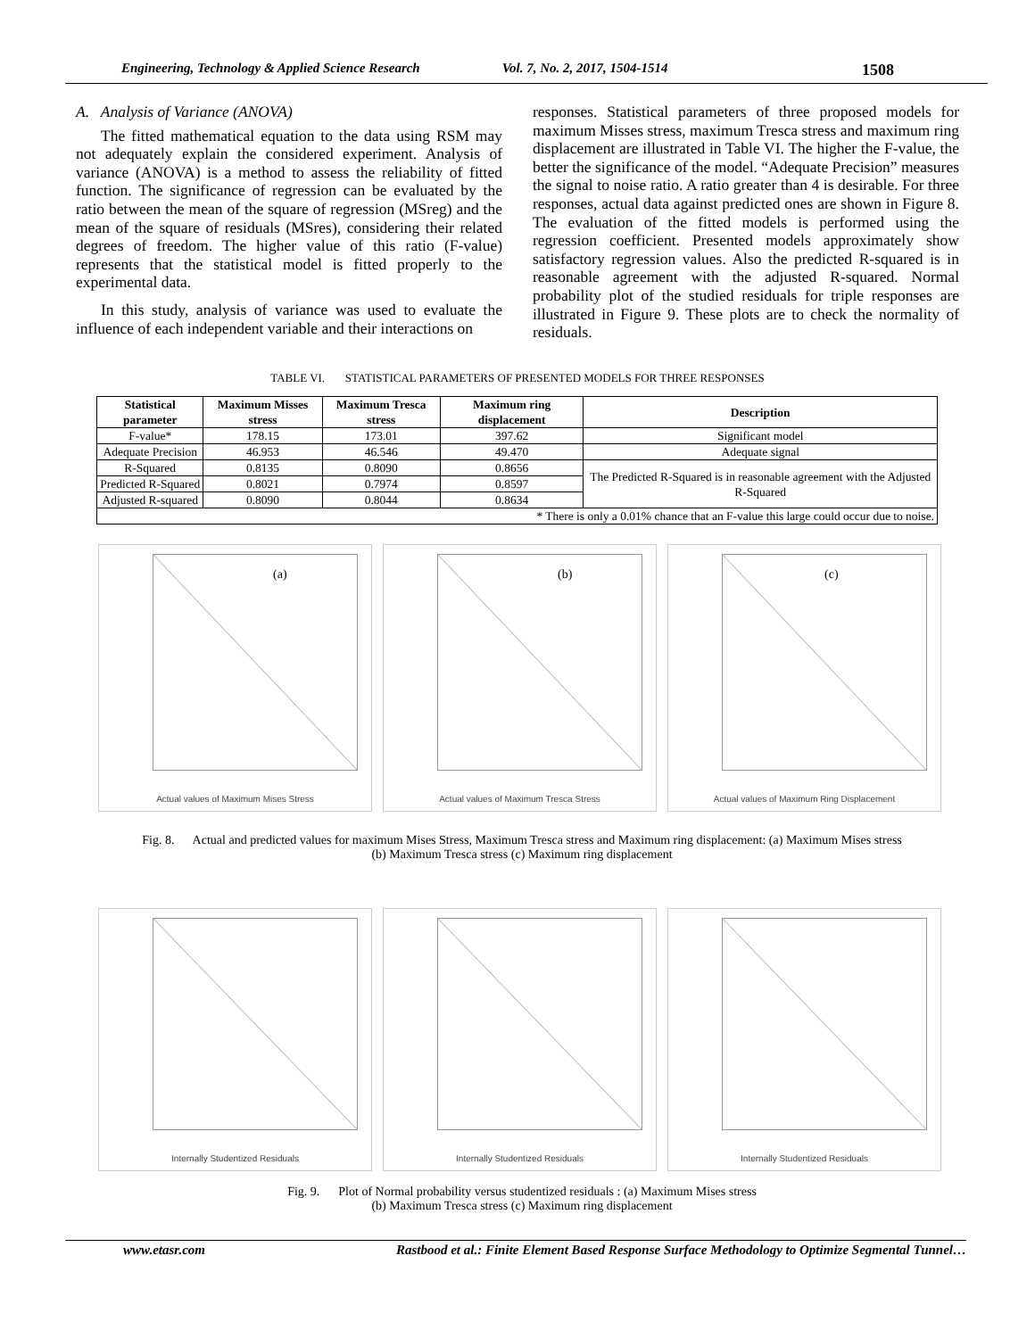Engineering, Technology & Applied Science Research Vol. 7, No. 2, 2017, 1504-1514 1508
A. Analysis of Variance (ANOVA)
The fitted mathematical equation to the data using RSM may not adequately explain the considered experiment. Analysis of variance (ANOVA) is a method to assess the reliability of fitted function. The significance of regression can be evaluated by the ratio between the mean of the square of regression (MSreg) and the mean of the square of residuals (MSres), considering their related degrees of freedom. The higher value of this ratio (F-value) represents that the statistical model is fitted properly to the experimental data.
In this study, analysis of variance was used to evaluate the influence of each independent variable and their interactions on
responses. Statistical parameters of three proposed models for maximum Misses stress, maximum Tresca stress and maximum ring displacement are illustrated in Table VI. The higher the F-value, the better the significance of the model. “Adequate Precision” measures the signal to noise ratio. A ratio greater than 4 is desirable. For three responses, actual data against predicted ones are shown in Figure 8. The evaluation of the fitted models is performed using the regression coefficient. Presented models approximately show satisfactory regression values. Also the predicted R-squared is in reasonable agreement with the adjusted R-squared. Normal probability plot of the studied residuals for triple responses are illustrated in Figure 9. These plots are to check the normality of residuals.
TABLE VI. STATISTICAL PARAMETERS OF PRESENTED MODELS FOR THREE RESPONSES
| Statistical parameter | Maximum Misses stress | Maximum Tresca stress | Maximum ring displacement | Description |
| --- | --- | --- | --- | --- |
| F-value* | 178.15 | 173.01 | 397.62 | Significant model |
| Adequate Precision | 46.953 | 46.546 | 49.470 | Adequate signal |
| R-Squared | 0.8135 | 0.8090 | 0.8656 | The Predicted R-Squared is in reasonable agreement with the Adjusted R-Squared |
| Predicted R-Squared | 0.8021 | 0.7974 | 0.8597 | |
| Adjusted R-squared | 0.8090 | 0.8044 | 0.8634 | |
| * There is only a 0.01% chance that an F-value this large could occur due to noise. | | | | |
(a)
Actual values of Maximum Mises Stress
(b)
Actual values of Maximum Tresca Stress
(c)
Actual values of Maximum Ring Displacement
Fig. 8. Actual and predicted values for maximum Mises Stress, Maximum Tresca stress and Maximum ring displacement: (a) Maximum Mises stress
(b) Maximum Tresca stress (c) Maximum ring displacement
Internally Studentized Residuals
Internally Studentized Residuals
Internally Studentized Residuals
Fig. 9. Plot of Normal probability versus studentized residuals : (a) Maximum Mises stress
(b) Maximum Tresca stress (c) Maximum ring displacement
www.etasr.com Rastbood et al.: Finite Element Based Response Surface Methodology to Optimize Segmental Tunnel…